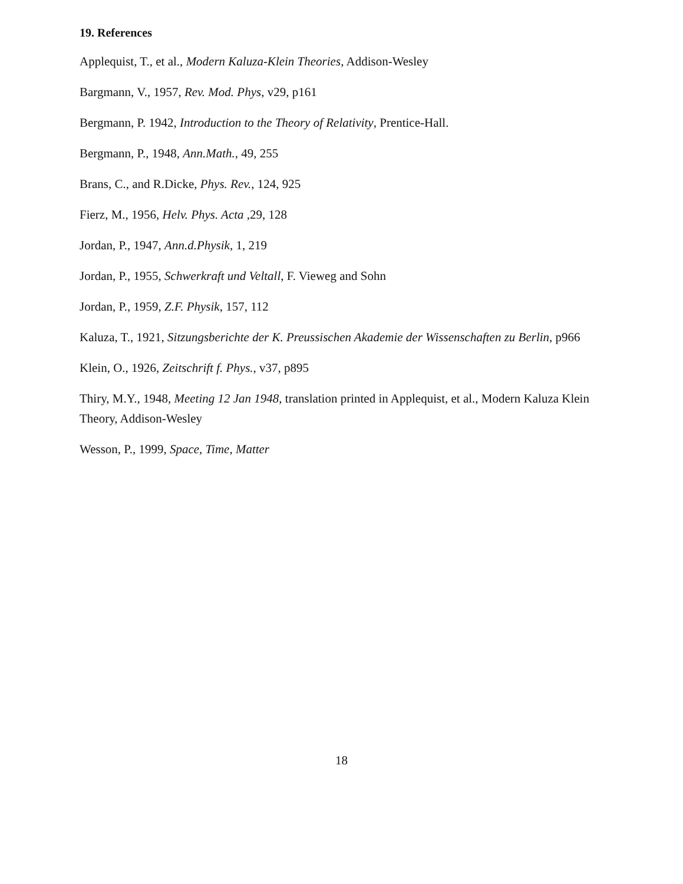19. References
Applequist, T., et al., Modern Kaluza-Klein Theories, Addison-Wesley
Bargmann, V., 1957, Rev. Mod. Phys, v29, p161
Bergmann, P. 1942, Introduction to the Theory of Relativity, Prentice-Hall.
Bergmann, P., 1948, Ann.Math., 49, 255
Brans, C., and R.Dicke, Phys. Rev., 124, 925
Fierz, M., 1956, Helv. Phys. Acta ,29, 128
Jordan, P., 1947, Ann.d.Physik, 1, 219
Jordan, P., 1955, Schwerkraft und Veltall, F. Vieweg and Sohn
Jordan, P., 1959, Z.F. Physik, 157, 112
Kaluza, T., 1921, Sitzungsberichte der K. Preussischen Akademie der Wissenschaften zu Berlin, p966
Klein, O., 1926, Zeitschrift f. Phys., v37, p895
Thiry, M.Y., 1948, Meeting 12 Jan 1948, translation printed in Applequist, et al., Modern Kaluza Klein Theory, Addison-Wesley
Wesson, P., 1999, Space, Time, Matter
18